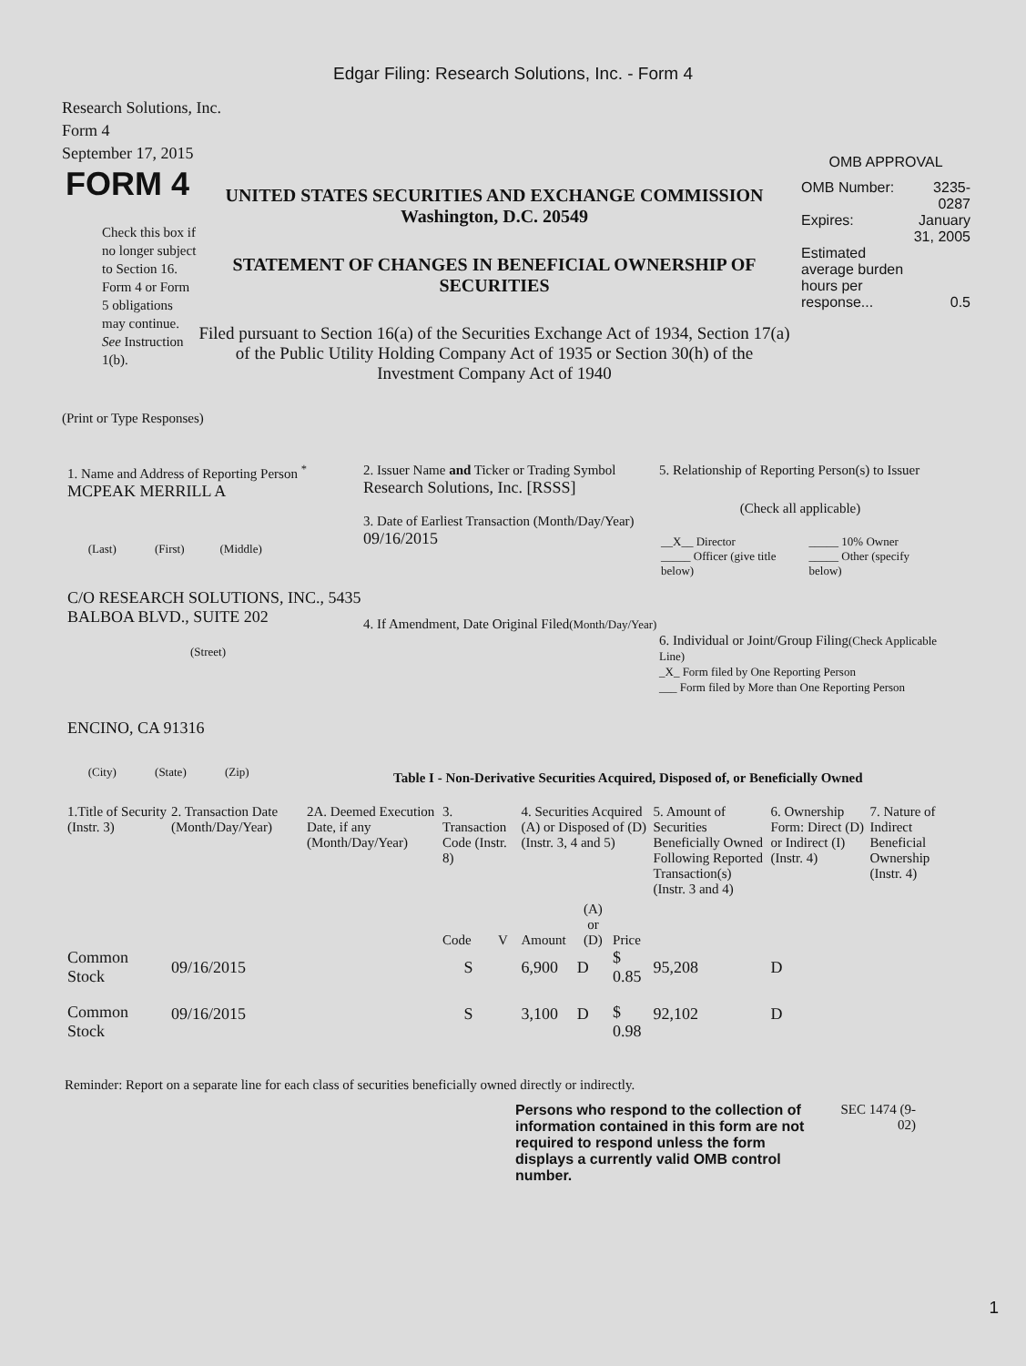Edgar Filing: Research Solutions, Inc. - Form 4
Research Solutions, Inc.
Form 4
September 17, 2015
FORM 4
Check this box if no longer subject to Section 16. Form 4 or Form 5 obligations may continue. See Instruction 1(b).
UNITED STATES SECURITIES AND EXCHANGE COMMISSION
Washington, D.C. 20549
STATEMENT OF CHANGES IN BENEFICIAL OWNERSHIP OF SECURITIES
Filed pursuant to Section 16(a) of the Securities Exchange Act of 1934, Section 17(a) of the Public Utility Holding Company Act of 1935 or Section 30(h) of the Investment Company Act of 1940
OMB APPROVAL
| OMB Number: | 3235-0287 |
| Expires: | January 31, 2005 |
| Estimated average burden hours per response... | 0.5 |
(Print or Type Responses)
1. Name and Address of Reporting Person <sup>*</sup>
MCPEAK MERRILL A
(Last) (First) (Middle)
C/O RESEARCH SOLUTIONS, INC., 5435 BALBOA BLVD., SUITE 202
(Street)
ENCINO, CA 91316
(City) (State) (Zip)
2. Issuer Name and Ticker or Trading Symbol
Research Solutions, Inc. [RSSS]
3. Date of Earliest Transaction (Month/Day/Year)
09/16/2015
4. If Amendment, Date Original Filed(Month/Day/Year)
5. Relationship of Reporting Person(s) to Issuer
(Check all applicable)
| __X__ Director | _____ 10% Owner |
| _____ Officer (give title below) | _____ Other (specify below) |
6. Individual or Joint/Group Filing(Check Applicable Line)
_X_ Form filed by One Reporting Person
___ Form filed by More than One Reporting Person
Table I - Non-Derivative Securities Acquired, Disposed of, or Beneficially Owned
| 1.Title of Security (Instr. 3) | 2. Transaction Date (Month/Day/Year) | 2A. Deemed Execution Date, if any (Month/Day/Year) | 3. Transaction Code (Instr. 8) | | 4. Securities Acquired (A) or Disposed of (D) (Instr. 3, 4 and 5) | | | 5. Amount of Securities Beneficially Owned Following Reported Transaction(s) (Instr. 3 and 4) | 6. Ownership Form: Direct (D) or Indirect (I) (Instr. 4) | 7. Nature of Indirect Beneficial Ownership (Instr. 4) |
| --- | --- | --- | --- | --- | --- | --- | --- | --- | --- | --- |
| | | | Code | V | Amount | (A) or (D) | Price | | | |
| Common Stock | 09/16/2015 | | S | | 6,900 | D | $ 0.85 | 95,208 | D | |
| Common Stock | 09/16/2015 | | S | | 3,100 | D | $ 0.98 | 92,102 | D | |
Reminder: Report on a separate line for each class of securities beneficially owned directly or indirectly.
Persons who respond to the collection of information contained in this form are not required to respond unless the form displays a currently valid OMB control number.
SEC 1474 (9-02)
1